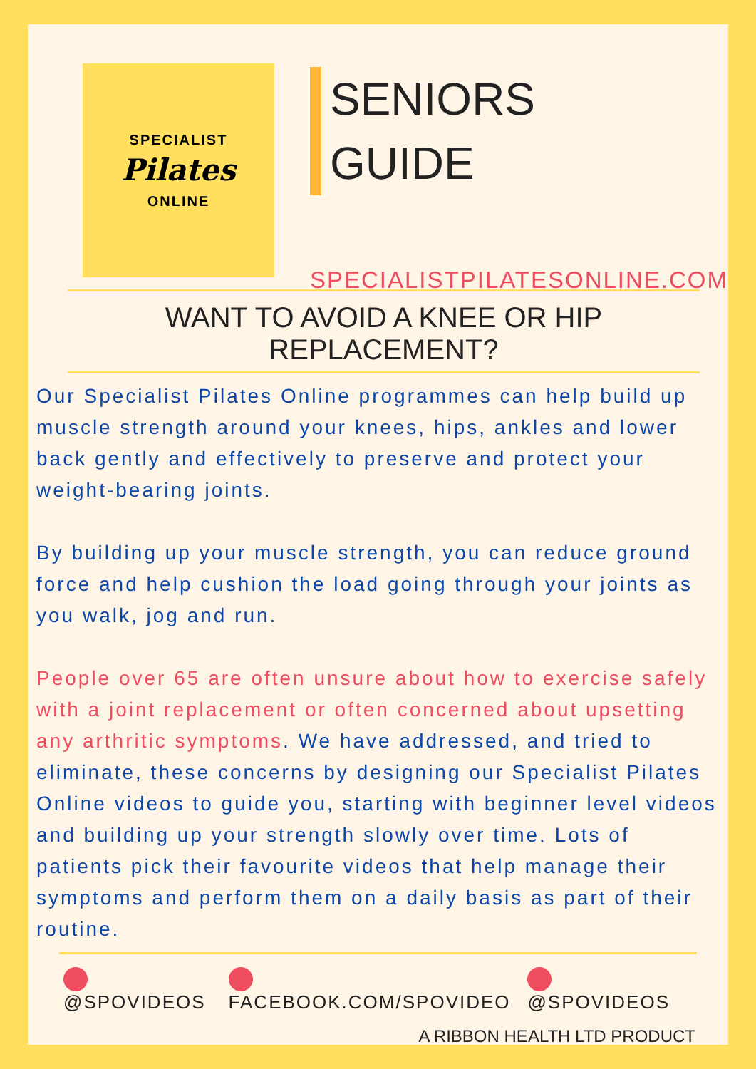SPECIALIST
Pilates
ONLINE
SENIORS
GUIDE
SPECIALISTPILATESONLINE.COM
WANT TO AVOID A KNEE OR HIP REPLACEMENT?
Our Specialist Pilates Online programmes can help build up muscle strength around your knees, hips, ankles and lower back gently and effectively to preserve and protect your weight-bearing joints.
By building up your muscle strength, you can reduce ground force and help cushion the load going through your joints as you walk, jog and run.
People over 65 are often unsure about how to exercise safely with a joint replacement or often concerned about upsetting any arthritic symptoms. We have addressed, and tried to eliminate, these concerns by designing our Specialist Pilates Online videos to guide you, starting with beginner level videos and building up your strength slowly over time. Lots of patients pick their favourite videos that help manage their symptoms and perform them on a daily basis as part of their routine.
@SPOVIDEOS FACEBOOK.COM/SPOVIDEO @SPOVIDEOS
A RIBBON HEALTH LTD PRODUCT